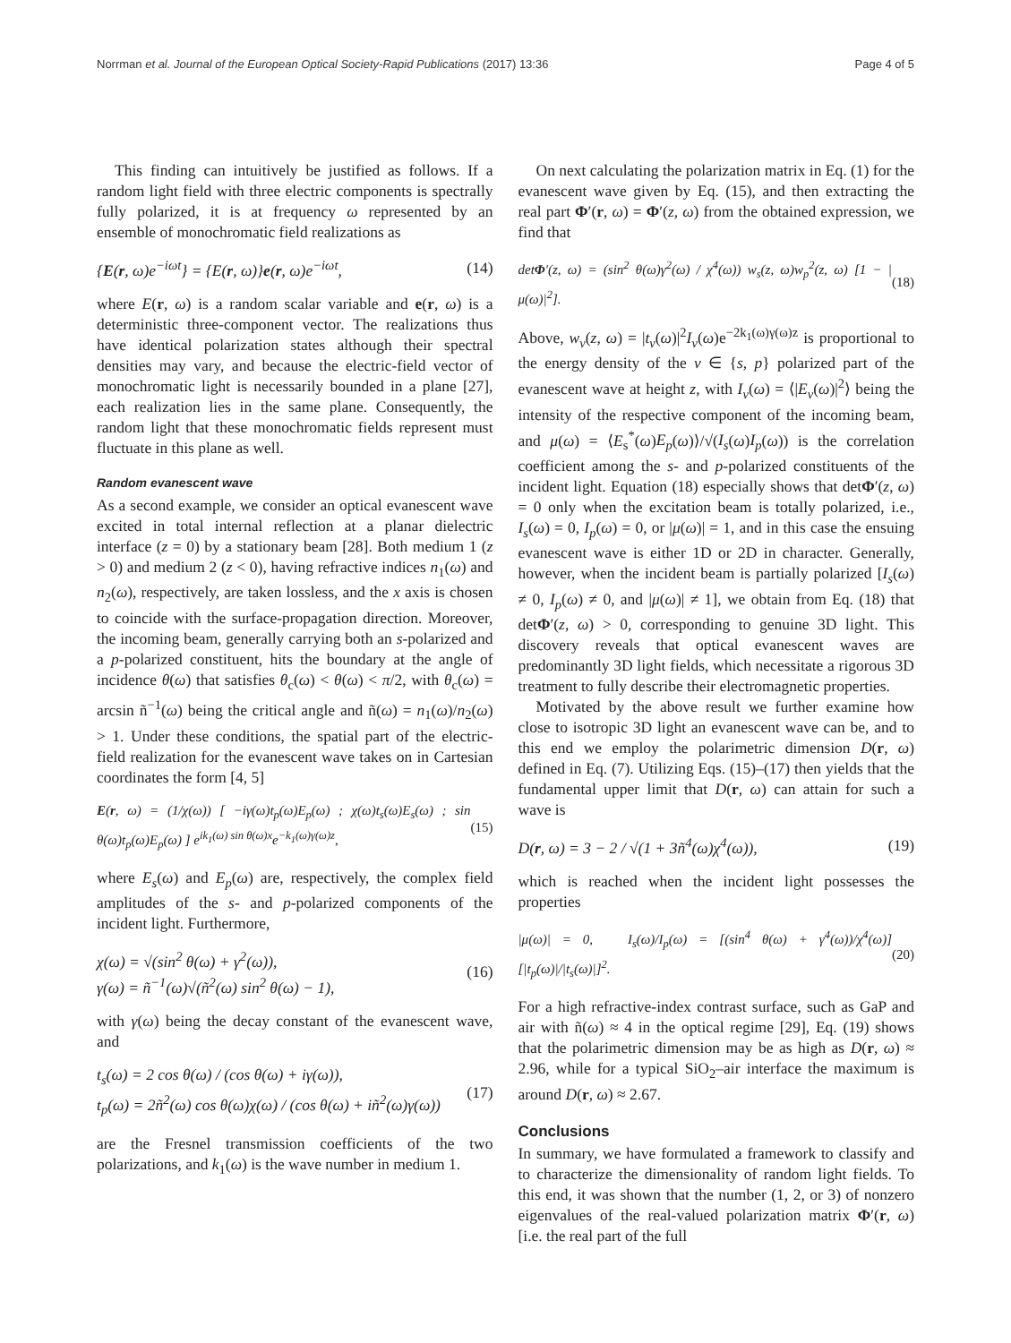Norrman et al. Journal of the European Optical Society-Rapid Publications (2017) 13:36
Page 4 of 5
This finding can intuitively be justified as follows. If a random light field with three electric components is spectrally fully polarized, it is at frequency ω represented by an ensemble of monochromatic field realizations as
{E(r, ω)e<sup>−iωt</sup>} = {E(r, ω)}e(r, ω)e<sup>−iωt</sup>, (14)
where E(r, ω) is a random scalar variable and e(r, ω) is a deterministic three-component vector. The realizations thus have identical polarization states although their spectral densities may vary, and because the electric-field vector of monochromatic light is necessarily bounded in a plane [27], each realization lies in the same plane. Consequently, the random light that these monochromatic fields represent must fluctuate in this plane as well.
Random evanescent wave
As a second example, we consider an optical evanescent wave excited in total internal reflection at a planar dielectric interface (z = 0) by a stationary beam [28]. Both medium 1 (z > 0) and medium 2 (z < 0), having refractive indices n<sub>1</sub>(ω) and n<sub>2</sub>(ω), respectively, are taken lossless, and the x axis is chosen to coincide with the surface-propagation direction. Moreover, the incoming beam, generally carrying both an s-polarized and a p-polarized constituent, hits the boundary at the angle of incidence θ(ω) that satisfies θ<sub>c</sub>(ω) < θ(ω) < π/2, with θ<sub>c</sub>(ω) = arcsin ñ<sup>−1</sup>(ω) being the critical angle and ñ(ω) = n<sub>1</sub>(ω)/n<sub>2</sub>(ω) > 1. Under these conditions, the spatial part of the electric-field realization for the evanescent wave takes on in Cartesian coordinates the form [4, 5]
E(r, ω) = (1/χ(ω)) [ −iγ(ω)t<sub>p</sub>(ω)E<sub>p</sub>(ω) ; χ(ω)t<sub>s</sub>(ω)E<sub>s</sub>(ω) ; sin θ(ω)t<sub>p</sub>(ω)E<sub>p</sub>(ω) ] e<sup>ik<sub>1</sub>(ω) sin θ(ω)x</sup>e<sup>−k<sub>1</sub>(ω)γ(ω)z</sup>, (15)
where E<sub>s</sub>(ω) and E<sub>p</sub>(ω) are, respectively, the complex field amplitudes of the s- and p-polarized components of the incident light. Furthermore,
χ(ω) = √(sin<sup>2</sup> θ(ω) + γ<sup>2</sup>(ω)),
γ(ω) = ñ<sup>−1</sup>(ω)√(ñ<sup>2</sup>(ω) sin<sup>2</sup> θ(ω) − 1), (16)
with γ(ω) being the decay constant of the evanescent wave, and
t<sub>s</sub>(ω) = 2 cos θ(ω) / (cos θ(ω) + iγ(ω)),
t<sub>p</sub>(ω) = 2ñ<sup>2</sup>(ω) cos θ(ω)χ(ω) / (cos θ(ω) + iñ<sup>2</sup>(ω)γ(ω)) (17)
are the Fresnel transmission coefficients of the two polarizations, and k<sub>1</sub>(ω) is the wave number in medium 1.
On next calculating the polarization matrix in Eq. (1) for the evanescent wave given by Eq. (15), and then extracting the real part Φ′(r, ω) = Φ′(z, ω) from the obtained expression, we find that
detΦ′(z, ω) = (sin<sup>2</sup> θ(ω)γ<sup>2</sup>(ω) / χ<sup>4</sup>(ω)) w<sub>s</sub>(z, ω)w<sub>p</sub><sup>2</sup>(z, ω) [1 − |μ(ω)|<sup>2</sup>]. (18)
Above, w<sub>ν</sub>(z, ω) = |t<sub>ν</sub>(ω)|<sup>2</sup>I<sub>ν</sub>(ω)e<sup>−2k<sub>1</sub>(ω)γ(ω)z</sup> is proportional to the energy density of the ν ∈ {s, p} polarized part of the evanescent wave at height z, with I<sub>ν</sub>(ω) = ⟨|E<sub>ν</sub>(ω)|<sup>2</sup>⟩ being the intensity of the respective component of the incoming beam, and μ(ω) = ⟨E<sub>s</sub><sup>*</sup>(ω)E<sub>p</sub>(ω)⟩/√(I<sub>s</sub>(ω)I<sub>p</sub>(ω)) is the correlation coefficient among the s- and p-polarized constituents of the incident light. Equation (18) especially shows that detΦ′(z, ω) = 0 only when the excitation beam is totally polarized, i.e., I<sub>s</sub>(ω) = 0, I<sub>p</sub>(ω) = 0, or |μ(ω)| = 1, and in this case the ensuing evanescent wave is either 1D or 2D in character. Generally, however, when the incident beam is partially polarized [I<sub>s</sub>(ω) ≠ 0, I<sub>p</sub>(ω) ≠ 0, and |μ(ω)| ≠ 1], we obtain from Eq. (18) that detΦ′(z, ω) > 0, corresponding to genuine 3D light. This discovery reveals that optical evanescent waves are predominantly 3D light fields, which necessitate a rigorous 3D treatment to fully describe their electromagnetic properties.
Motivated by the above result we further examine how close to isotropic 3D light an evanescent wave can be, and to this end we employ the polarimetric dimension D(r, ω) defined in Eq. (7). Utilizing Eqs. (15)–(17) then yields that the fundamental upper limit that D(r, ω) can attain for such a wave is
D(r, ω) = 3 − 2 / √(1 + 3ñ<sup>4</sup>(ω)χ<sup>4</sup>(ω)), (19)
which is reached when the incident light possesses the properties
|μ(ω)| = 0, I<sub>s</sub>(ω)/I<sub>p</sub>(ω) = [(sin<sup>4</sup> θ(ω) + γ<sup>4</sup>(ω))/χ<sup>4</sup>(ω)] [|t<sub>p</sub>(ω)|/|t<sub>s</sub>(ω)|]<sup>2</sup>. (20)
For a high refractive-index contrast surface, such as GaP and air with ñ(ω) ≈ 4 in the optical regime [29], Eq. (19) shows that the polarimetric dimension may be as high as D(r, ω) ≈ 2.96, while for a typical SiO<sub>2</sub>–air interface the maximum is around D(r, ω) ≈ 2.67.
Conclusions
In summary, we have formulated a framework to classify and to characterize the dimensionality of random light fields. To this end, it was shown that the number (1, 2, or 3) of nonzero eigenvalues of the real-valued polarization matrix Φ′(r, ω) [i.e. the real part of the full